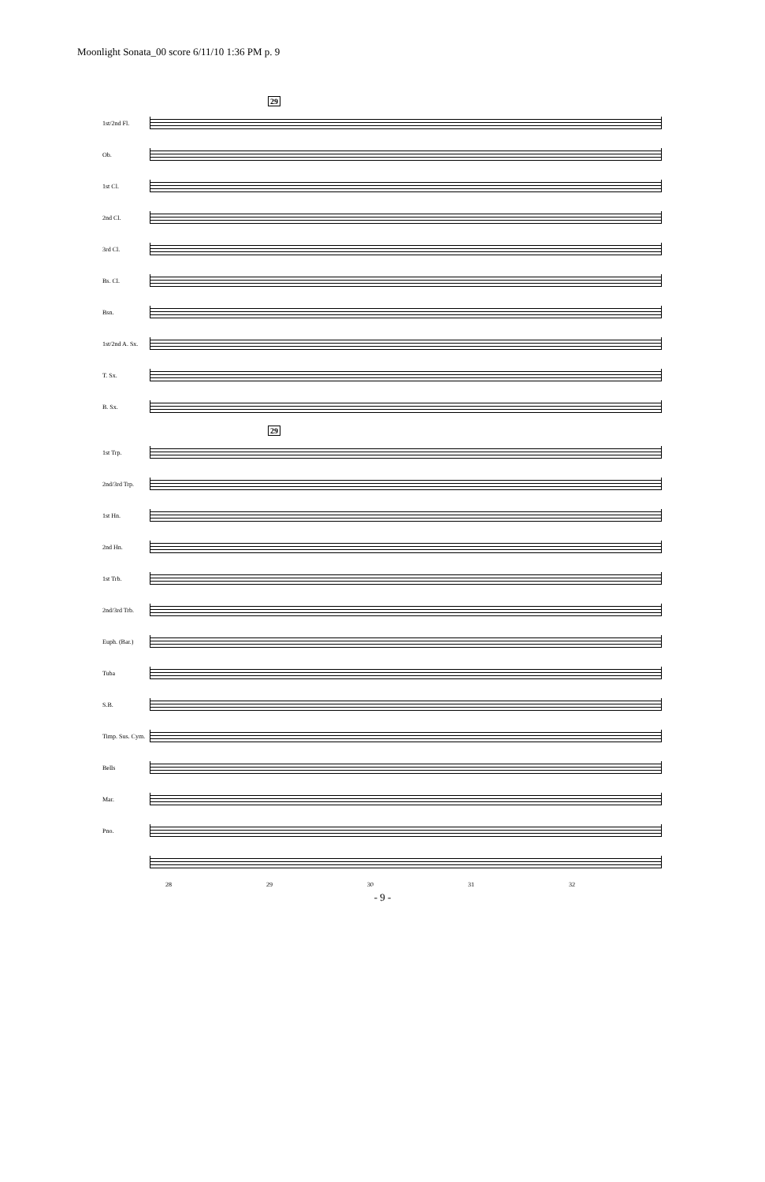Moonlight Sonata_00 score 6/11/10 1:36 PM p. 9
29
1st/2nd Fl.
Ob.
1st Cl.
2nd Cl.
3rd Cl.
Bs. Cl.
Bsn.
1st/2nd A. Sx.
T. Sx.
B. Sx.
29
1st Trp.
2nd/3rd Trp.
1st Hn.
2nd Hn.
1st Trb.
2nd/3rd Trb.
Euph. (Bar.)
Tuba
S.B.
Timp. Sus. Cym.
Bells
Mar.
Pno.
28 29 30 31 32
- 9 -